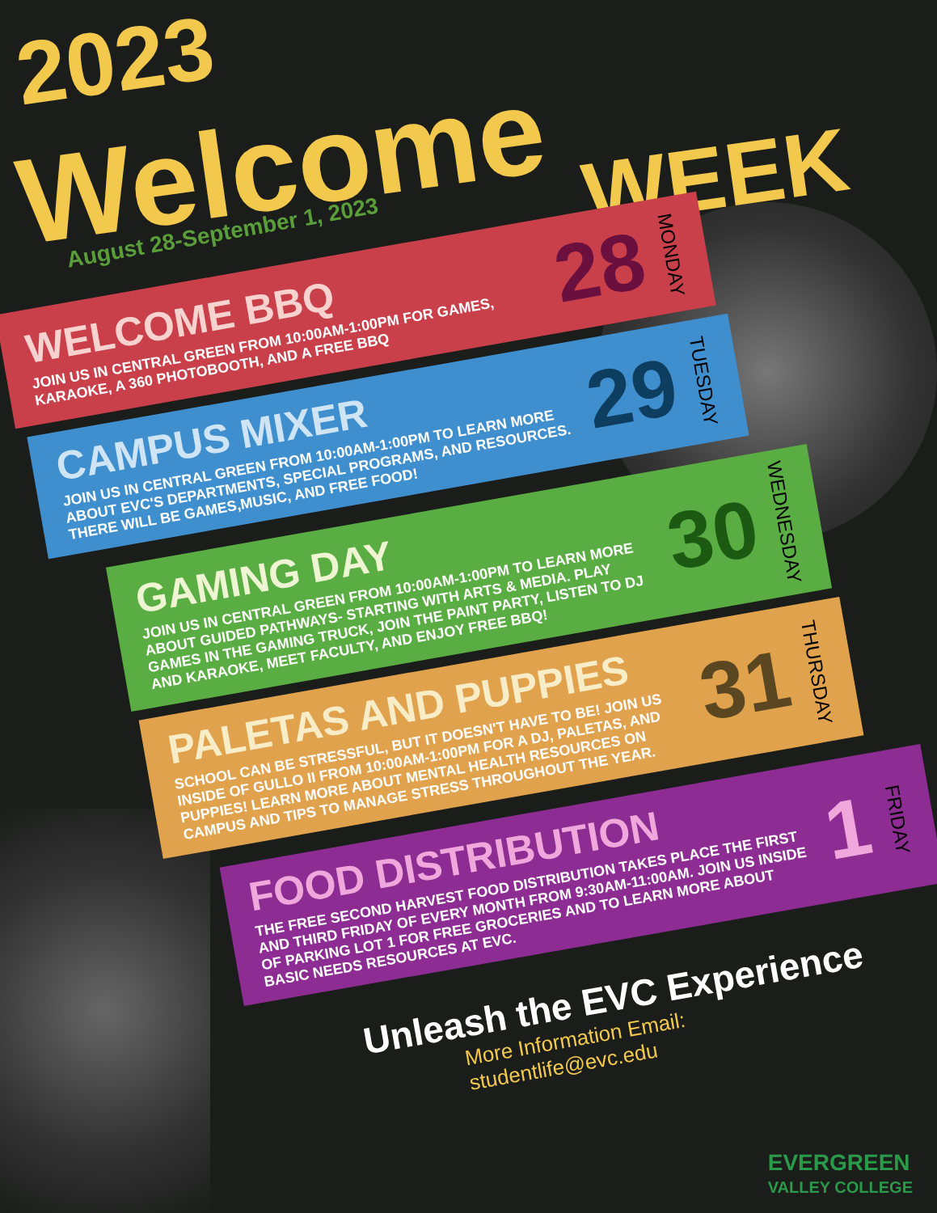2023
Welcome WEEK
August 28-September 1, 2023
WELCOME BBQ
JOIN US IN CENTRAL GREEN FROM 10:00AM-1:00PM FOR GAMES, KARAOKE, A 360 PHOTOBOOTH, AND A FREE BBQ
28 MONDAY
CAMPUS MIXER
JOIN US IN CENTRAL GREEN FROM 10:00AM-1:00PM TO LEARN MORE ABOUT EVC'S DEPARTMENTS, SPECIAL PROGRAMS, AND RESOURCES. THERE WILL BE GAMES,MUSIC, AND FREE FOOD!
29 TUESDAY
GAMING DAY
JOIN US IN CENTRAL GREEN FROM 10:00AM-1:00PM TO LEARN MORE ABOUT GUIDED PATHWAYS- STARTING WITH ARTS & MEDIA. PLAY GAMES IN THE GAMING TRUCK, JOIN THE PAINT PARTY, LISTEN TO DJ AND KARAOKE, MEET FACULTY, AND ENJOY FREE BBQ!
30 WEDNESDAY
PALETAS AND PUPPIES
SCHOOL CAN BE STRESSFUL, BUT IT DOESN'T HAVE TO BE! JOIN US INSIDE OF GULLO II FROM 10:00AM-1:00PM FOR A DJ, PALETAS, AND PUPPIES! LEARN MORE ABOUT MENTAL HEALTH RESOURCES ON CAMPUS AND TIPS TO MANAGE STRESS THROUGHOUT THE YEAR.
31 THURSDAY
FOOD DISTRIBUTION
THE FREE SECOND HARVEST FOOD DISTRIBUTION TAKES PLACE THE FIRST AND THIRD FRIDAY OF EVERY MONTH FROM 9:30AM-11:00AM. JOIN US INSIDE OF PARKING LOT 1 FOR FREE GROCERIES AND TO LEARN MORE ABOUT BASIC NEEDS RESOURCES AT EVC.
1 FRIDAY
Unleash the EVC Experience
More Information Email:
studentlife@evc.edu
EVERGREEN
VALLEY COLLEGE